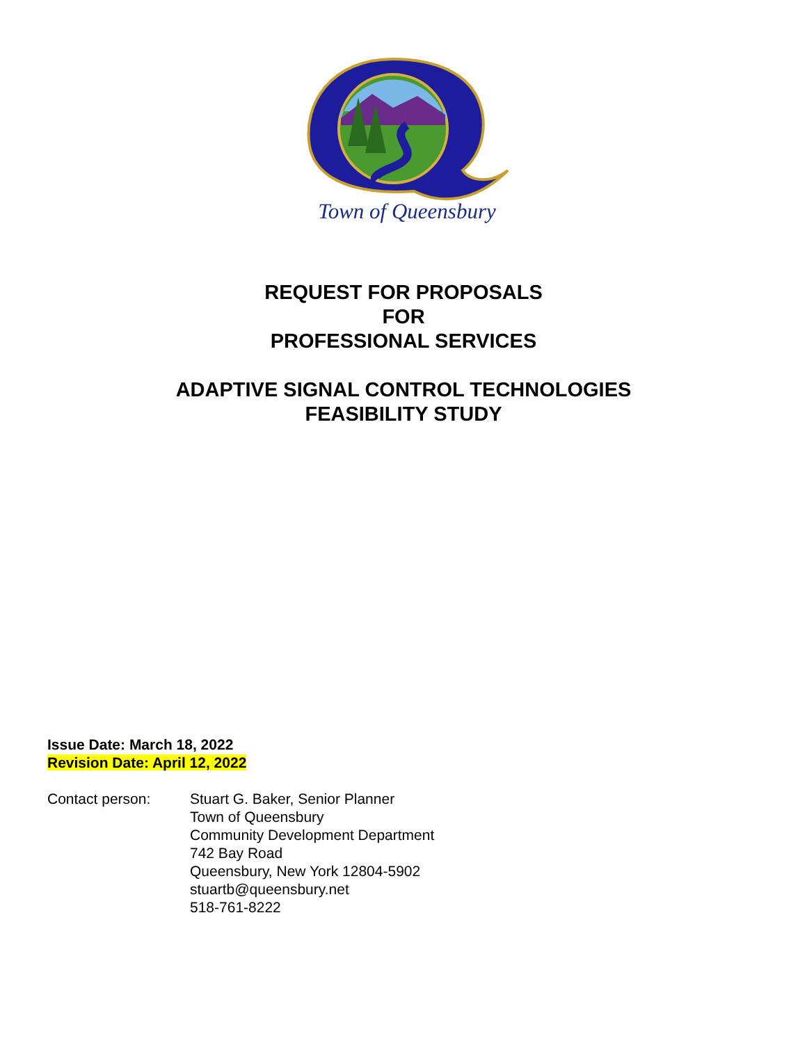Town of Queensbury
REQUEST FOR PROPOSALS
FOR
PROFESSIONAL SERVICES
ADAPTIVE SIGNAL CONTROL TECHNOLOGIES
FEASIBILITY STUDY
Issue Date: March 18, 2022
Revision Date: April 12, 2022
Contact person: Stuart G. Baker, Senior Planner
Town of Queensbury
Community Development Department
742 Bay Road
Queensbury, New York 12804-5902
stuartb@queensbury.net
518-761-8222